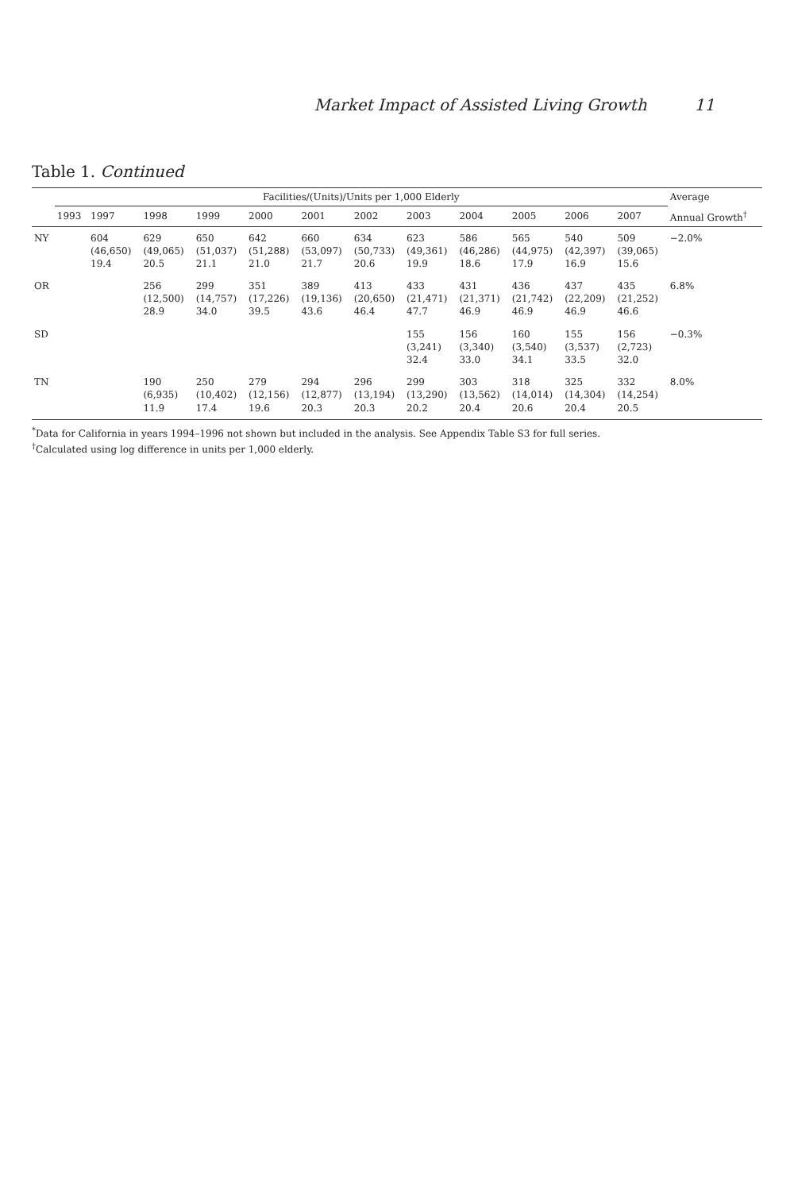Market Impact of Assisted Living Growth 11
Table 1. Continued
| | Facilities/(Units)/Units per 1,000 Elderly | | | | | | | | | | | | Average |
| --- | --- | --- | --- | --- | --- | --- | --- | --- | --- | --- | --- | --- | --- |
| | 1993 | 1997 | 1998 | 1999 | 2000 | 2001 | 2002 | 2003 | 2004 | 2005 | 2006 | 2007 | Annual Growth<sup>†</sup> |
| NY | | 604 (46,650) 19.4 | 629 (49,065) 20.5 | 650 (51,037) 21.1 | 642 (51,288) 21.0 | 660 (53,097) 21.7 | 634 (50,733) 20.6 | 623 (49,361) 19.9 | 586 (46,286) 18.6 | 565 (44,975) 17.9 | 540 (42,397) 16.9 | 509 (39,065) 15.6 | −2.0% |
| OR | | | 256 (12,500) 28.9 | 299 (14,757) 34.0 | 351 (17,226) 39.5 | 389 (19,136) 43.6 | 413 (20,650) 46.4 | 433 (21,471) 47.7 | 431 (21,371) 46.9 | 436 (21,742) 46.9 | 437 (22,209) 46.9 | 435 (21,252) 46.6 | 6.8% |
| SD | | | | | | | | 155 (3,241) 32.4 | 156 (3,340) 33.0 | 160 (3,540) 34.1 | 155 (3,537) 33.5 | 156 (2,723) 32.0 | −0.3% |
| TN | | | 190 (6,935) 11.9 | 250 (10,402) 17.4 | 279 (12,156) 19.6 | 294 (12,877) 20.3 | 296 (13,194) 20.3 | 299 (13,290) 20.2 | 303 (13,562) 20.4 | 318 (14,014) 20.6 | 325 (14,304) 20.4 | 332 (14,254) 20.5 | 8.0% |
<sup>*</sup> Data for California in years 1994–1996 not shown but included in the analysis. See Appendix Table S3 for full series.
<sup>†</sup> Calculated using log difference in units per 1,000 elderly.